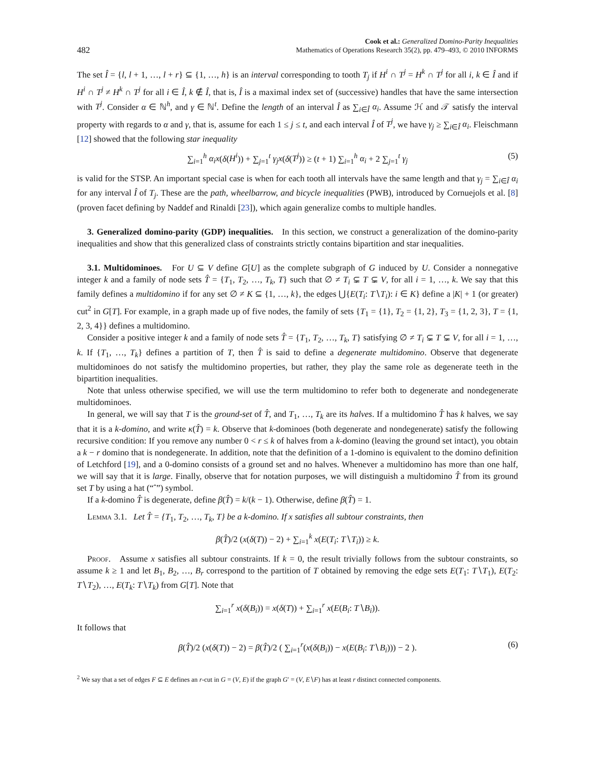482 Cook et al.: Generalized Domino-Parity Inequalities
Mathematics of Operations Research 35(2), pp. 479–493, © 2010 INFORMS
The set Î = {l, l + 1, …, l + r} ⊆ {1, …, h} is an interval corresponding to tooth T<sub>j</sub> if H<sup>i</sup> ∩ T<sup>j</sup> = H<sup>k</sup> ∩ T<sup>j</sup> for all i, k ∈ Î and if H<sup>i</sup> ∩ T<sup>j</sup> ≠ H<sup>k</sup> ∩ T<sup>j</sup> for all i ∈ Î, k ∉ Î, that is, Î is a maximal index set of (successive) handles that have the same intersection with T<sup>j</sup>. Consider α ∈ ℕ<sup>h</sup>, and γ ∈ ℕ<sup>t</sup>. Define the length of an interval Î as ∑<sub>i∈Î</sub> α<sub>i</sub>. Assume ℋ and 𝒯 satisfy the interval property with regards to α and γ, that is, assume for each 1 ≤ j ≤ t, and each interval Î of T<sup>j</sup>, we have γ<sub>j</sub> ≥ ∑<sub>i∈Î</sub> α<sub>i</sub>. Fleischmann [12] showed that the following star inequality
∑<sub>i=1</sub><sup>h</sup> α<sub>i</sub>x(δ(H<sup>i</sup>)) + ∑<sub>j=1</sub><sup>t</sup> γ<sub>j</sub>x(δ(T<sup>j</sup>)) ≥ (t + 1) ∑<sub>i=1</sub><sup>h</sup> α<sub>i</sub> + 2 ∑<sub>j=1</sub><sup>t</sup> γ<sub>j</sub> (5)
is valid for the STSP. An important special case is when for each tooth all intervals have the same length and that γ<sub>j</sub> = ∑<sub>i∈Î</sub> α<sub>i</sub> for any interval Î of T<sub>j</sub>. These are the path, wheelbarrow, and bicycle inequalities (PWB), introduced by Cornuejols et al. [8] (proven facet defining by Naddef and Rinaldi [23]), which again generalize combs to multiple handles.
3. Generalized domino-parity (GDP) inequalities. In this section, we construct a generalization of the domino-parity inequalities and show that this generalized class of constraints strictly contains bipartition and star inequalities.
3.1. Multidominoes. For U ⊆ V define G[U] as the complete subgraph of G induced by U. Consider a nonnegative integer k and a family of node sets T̂ = {T<sub>1</sub>, T<sub>2</sub>, …, T<sub>k</sub>, T} such that ∅ ≠ T<sub>i</sub> ⊊ T ⊊ V, for all i = 1, …, k. We say that this family defines a multidomino if for any set ∅ ≠ K ⊆ {1, …, k}, the edges ⋃{E(T<sub>i</sub>: T∖T<sub>i</sub>): i ∈ K} define a |K| + 1 (or greater) cut<sup>2</sup> in G[T]. For example, in a graph made up of five nodes, the family of sets {T<sub>1</sub> = {1}, T<sub>2</sub> = {1, 2}, T<sub>3</sub> = {1, 2, 3}, T = {1, 2, 3, 4}} defines a multidomino.
Consider a positive integer k and a family of node sets T̂ = {T<sub>1</sub>, T<sub>2</sub>, …, T<sub>k</sub>, T} satisfying ∅ ≠ T<sub>i</sub> ⊊ T ⊊ V, for all i = 1, …, k. If {T<sub>1</sub>, …, T<sub>k</sub>} defines a partition of T, then T̂ is said to define a degenerate multidomino. Observe that degenerate multidominoes do not satisfy the multidomino properties, but rather, they play the same role as degenerate teeth in the bipartition inequalities.
Note that unless otherwise specified, we will use the term multidomino to refer both to degenerate and nondegenerate multidominoes.
In general, we will say that T is the ground-set of T̂, and T<sub>1</sub>, …, T<sub>k</sub> are its halves. If a multidomino T̂ has k halves, we say that it is a k-domino, and write κ(T̂) = k. Observe that k-dominoes (both degenerate and nondegenerate) satisfy the following recursive condition: If you remove any number 0 < r ≤ k of halves from a k-domino (leaving the ground set intact), you obtain a k − r domino that is nondegenerate. In addition, note that the definition of a 1-domino is equivalent to the domino definition of Letchford [19], and a 0-domino consists of a ground set and no halves. Whenever a multidomino has more than one half, we will say that it is large. Finally, observe that for notation purposes, we will distinguish a multidomino T̂ from its ground set T by using a hat (“ˆ”) symbol.
If a k-domino T̂ is degenerate, define β(T̂) = k/(k − 1). Otherwise, define β(T̂) = 1.
Lemma 3.1. Let T̂ = {T<sub>1</sub>, T<sub>2</sub>, …, T<sub>k</sub>, T} be a k-domino. If x satisfies all subtour constraints, then
β(T̂)/2 (x(δ(T)) − 2) + ∑<sub>i=1</sub><sup>k</sup> x(E(T<sub>i</sub>: T∖T<sub>i</sub>)) ≥ k.
Proof. Assume x satisfies all subtour constraints. If k = 0, the result trivially follows from the subtour constraints, so assume k ≥ 1 and let B<sub>1</sub>, B<sub>2</sub>, …, B<sub>r</sub> correspond to the partition of T obtained by removing the edge sets E(T<sub>1</sub>: T∖T<sub>1</sub>), E(T<sub>2</sub>: T∖T<sub>2</sub>), …, E(T<sub>k</sub>: T∖T<sub>k</sub>) from G[T]. Note that
∑<sub>i=1</sub><sup>r</sup> x(δ(B<sub>i</sub>)) = x(δ(T)) + ∑<sub>i=1</sub><sup>r</sup> x(E(B<sub>i</sub>: T∖B<sub>i</sub>)).
It follows that
β(T̂)/2 (x(δ(T)) − 2) = β(T̂)/2 ( ∑<sub>i=1</sub><sup>r</sup>(x(δ(B<sub>i</sub>)) − x(E(B<sub>i</sub>: T∖B<sub>i</sub>))) − 2 ). (6)
<sup>2</sup> We say that a set of edges F ⊆ E defines an r-cut in G = (V, E) if the graph G′ = (V, E∖F) has at least r distinct connected components.